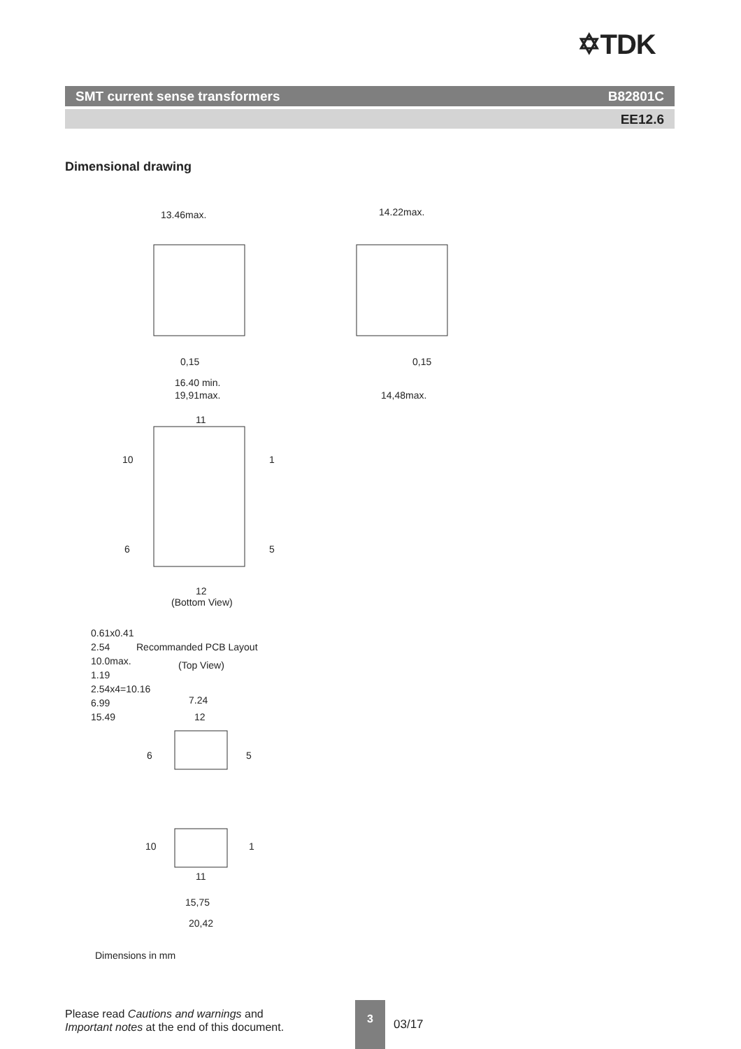✡TDK
SMT current sense transformers B82801C
EE12.6
Dimensional drawing
13.46max.
14.22max.
0,15
0,15
16.40 min.
19,91max.
14,48max.
11
10
1
6
5
12
(Bottom View)
Recommanded PCB Layout
(Top View)
7.24
12
6
5
10
1
11
15,75
20,42
0.61x0.41
2.54
10.0max.
1.19
2.54x4=10.16
6.99
15.49
Dimensions in mm
Please read Cautions and warnings and
Important notes at the end of this document.
3
03/17